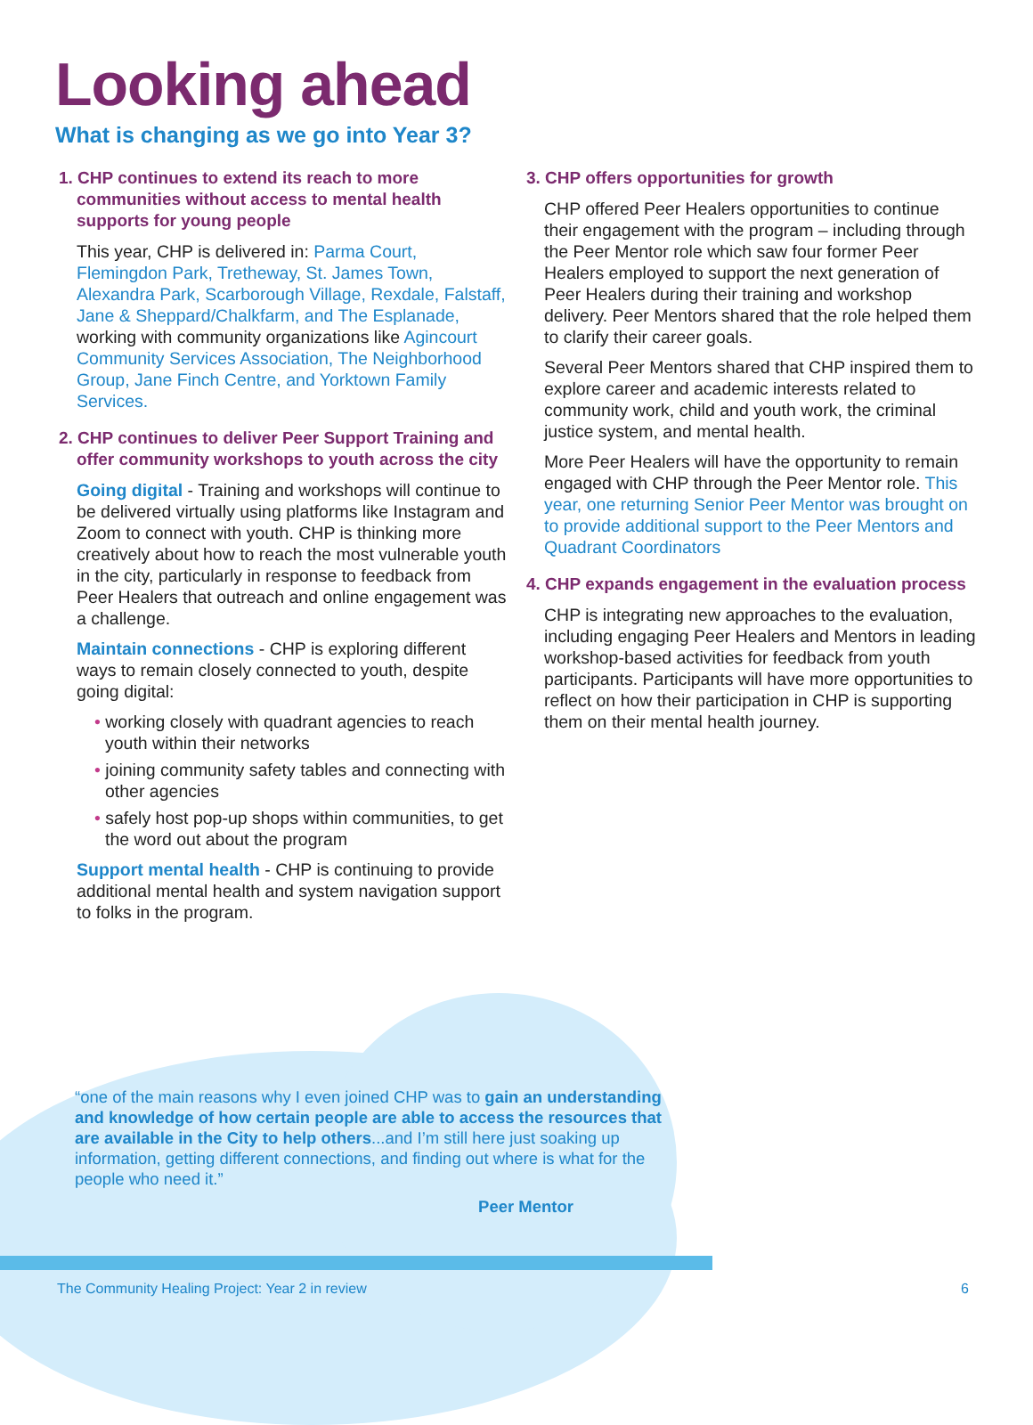Looking ahead
What is changing as we go into Year 3?
1. CHP continues to extend its reach to more communities without access to mental health supports for young people
This year, CHP is delivered in: Parma Court, Flemingdon Park, Tretheway, St. James Town, Alexandra Park, Scarborough Village, Rexdale, Falstaff, Jane & Sheppard/Chalkfarm, and The Esplanade, working with community organizations like Agincourt Community Services Association, The Neighborhood Group, Jane Finch Centre, and Yorktown Family Services.
2. CHP continues to deliver Peer Support Training and offer community workshops to youth across the city
Going digital - Training and workshops will continue to be delivered virtually using platforms like Instagram and Zoom to connect with youth. CHP is thinking more creatively about how to reach the most vulnerable youth in the city, particularly in response to feedback from Peer Healers that outreach and online engagement was a challenge.
Maintain connections - CHP is exploring different ways to remain closely connected to youth, despite going digital:
• working closely with quadrant agencies to reach youth within their networks
• joining community safety tables and connecting with other agencies
• safely host pop-up shops within communities, to get the word out about the program
Support mental health - CHP is continuing to provide additional mental health and system navigation support to folks in the program.
3. CHP offers opportunities for growth
CHP offered Peer Healers opportunities to continue their engagement with the program – including through the Peer Mentor role which saw four former Peer Healers employed to support the next generation of Peer Healers during their training and workshop delivery. Peer Mentors shared that the role helped them to clarify their career goals.
Several Peer Mentors shared that CHP inspired them to explore career and academic interests related to community work, child and youth work, the criminal justice system, and mental health.
More Peer Healers will have the opportunity to remain engaged with CHP through the Peer Mentor role. This year, one returning Senior Peer Mentor was brought on to provide additional support to the Peer Mentors and Quadrant Coordinators
4. CHP expands engagement in the evaluation process
CHP is integrating new approaches to the evaluation, including engaging Peer Healers and Mentors in leading workshop-based activities for feedback from youth participants. Participants will have more opportunities to reflect on how their participation in CHP is supporting them on their mental health journey.
“one of the main reasons why I even joined CHP was to gain an understanding and knowledge of how certain people are able to access the resources that are available in the City to help others...and I’m still here just soaking up information, getting different connections, and finding out where is what for the people who need it.”
Peer Mentor
The Community Healing Project: Year 2 in review 6